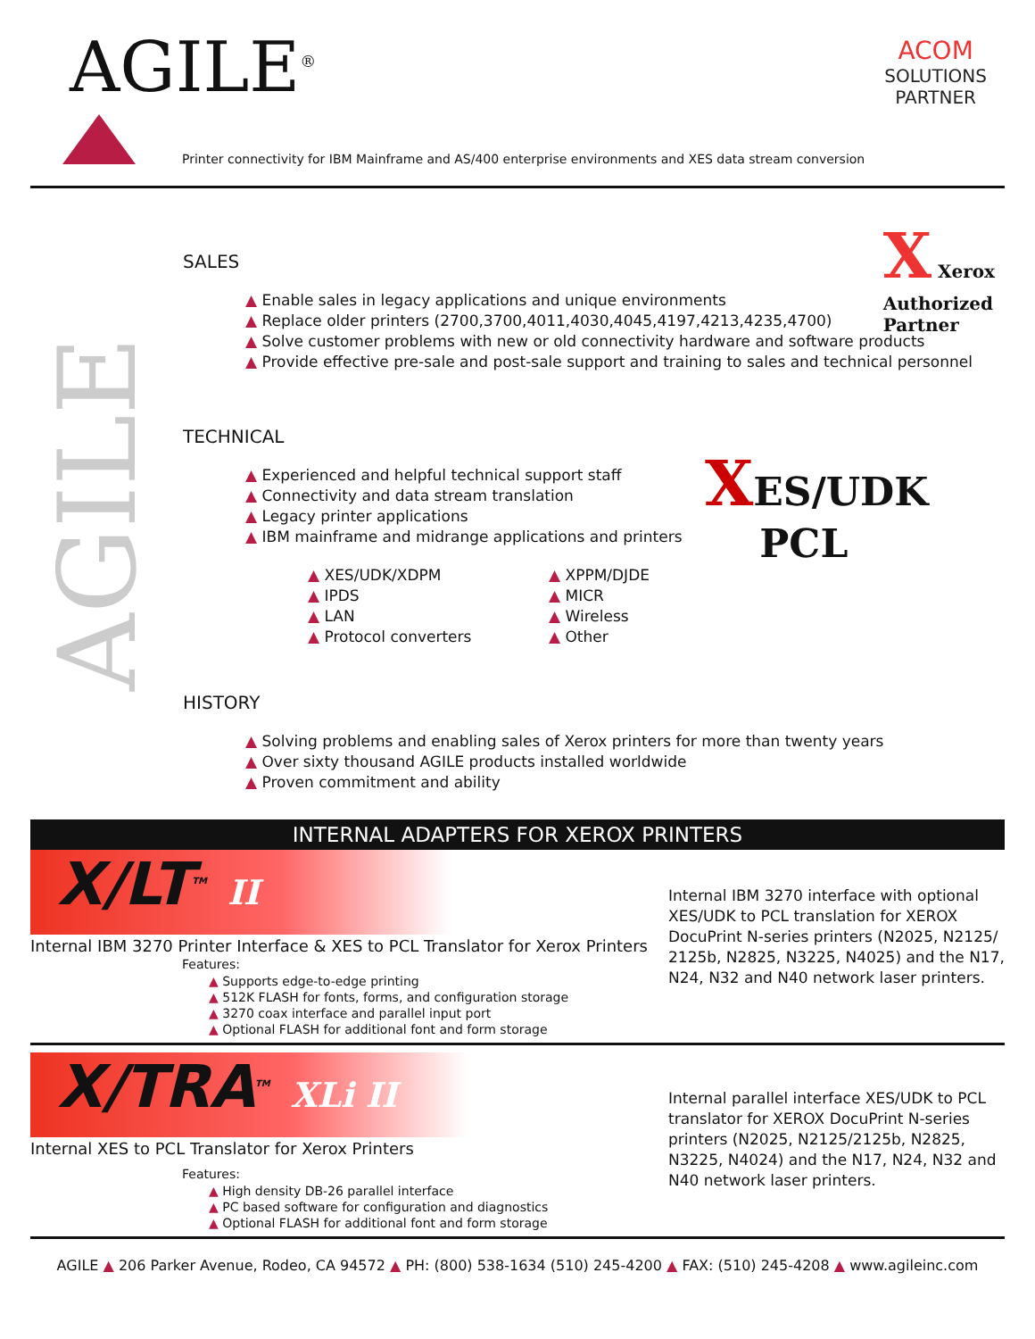AGILE<sup>®</sup>
ACOM
SOLUTIONS
PARTNER
Printer connectivity for IBM Mainframe and AS/400 enterprise environments and XES data stream conversion
AGILE
X Xerox
Authorized
Partner
XES/UDK
PCL
SALES
▲ Enable sales in legacy applications and unique environments
▲ Replace older printers (2700,3700,4011,4030,4045,4197,4213,4235,4700)
▲ Solve customer problems with new or old connectivity hardware and software products
▲ Provide effective pre-sale and post-sale support and training to sales and technical personnel
TECHNICAL
▲ Experienced and helpful technical support staff
▲ Connectivity and data stream translation
▲ Legacy printer applications
▲ IBM mainframe and midrange applications and printers
▲ XES/UDK/XDPM
▲ IPDS
▲ LAN
▲ Protocol converters
▲ XPPM/DJDE
▲ MICR
▲ Wireless
▲ Other
HISTORY
▲ Solving problems and enabling sales of Xerox printers for more than twenty years
▲ Over sixty thousand AGILE products installed worldwide
▲ Proven commitment and ability
INTERNAL ADAPTERS FOR XEROX PRINTERS
X/LT<sup>TM</sup> II
Internal IBM 3270 Printer Interface & XES to PCL Translator for Xerox Printers
Features:
▲ Supports edge-to-edge printing
▲ 512K FLASH for fonts, forms, and configuration storage
▲ 3270 coax interface and parallel input port
▲ Optional FLASH for additional font and form storage
Internal IBM 3270 interface with optional XES/UDK to PCL translation for XEROX DocuPrint N-series printers (N2025, N2125/ 2125b, N2825, N3225, N4025) and the N17, N24, N32 and N40 network laser printers.
X/TRA<sup>TM</sup> XLi II
Internal XES to PCL Translator for Xerox Printers
Features:
▲ High density DB-26 parallel interface
▲ PC based software for configuration and diagnostics
▲ Optional FLASH for additional font and form storage
Internal parallel interface XES/UDK to PCL translator for XEROX DocuPrint N-series printers (N2025, N2125/2125b, N2825, N3225, N4024) and the N17, N24, N32 and N40 network laser printers.
AGILE ▲ 206 Parker Avenue, Rodeo, CA 94572 ▲ PH: (800) 538-1634 (510) 245-4200 ▲ FAX: (510) 245-4208 ▲ www.agileinc.com